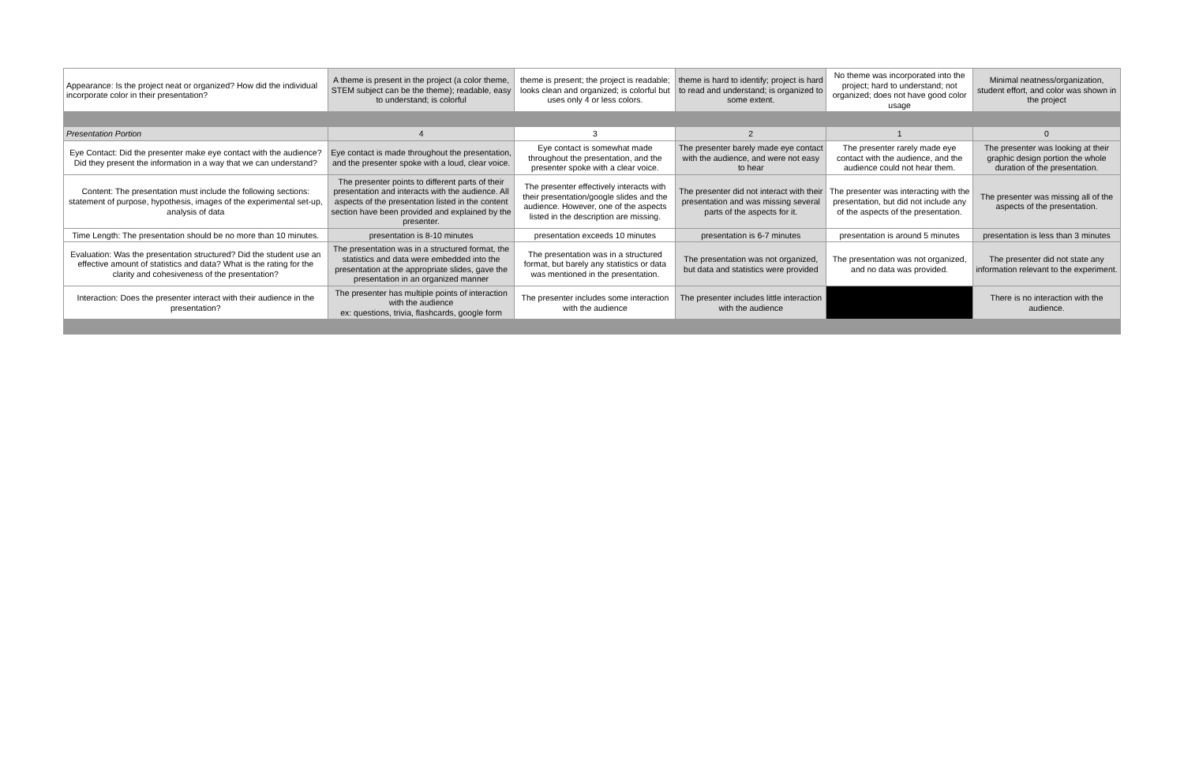| Appearance: Is the project neat or organized? How did the individual incorporate color in their presentation? | A theme is present in the project (a color theme, STEM subject can be the theme); readable, easy to understand; is colorful | theme is present; the project is readable; looks clean and organized; is colorful but uses only 4 or less colors. | theme is hard to identify; project is hard to read and understand; is organized to some extent. | No theme was incorporated into the project; hard to understand; not organized; does not have good color usage | Minimal neatness/organization, student effort, and color was shown in the project |
| Presentation Portion | 4 | 3 | 2 | 1 | 0 |
| Eye Contact: Did the presenter make eye contact with the audience? Did they present the information in a way that we can understand? | Eye contact is made throughout the presentation, and the presenter spoke with a loud, clear voice. | Eye contact is somewhat made throughout the presentation, and the presenter spoke with a clear voice. | The presenter barely made eye contact with the audience, and were not easy to hear | The presenter rarely made eye contact with the audience, and the audience could not hear them. | The presenter was looking at their graphic design portion the whole duration of the presentation. |
| Content: The presentation must include the following sections: statement of purpose, hypothesis, images of the experimental set-up, analysis of data | The presenter points to different parts of their presentation and interacts with the audience. All aspects of the presentation listed in the content section have been provided and explained by the presenter. | The presenter effectively interacts with their presentation/google slides and the audience. However, one of the aspects listed in the description are missing. | The presenter did not interact with their presentation and was missing several parts of the aspects for it. | The presenter was interacting with the presentation, but did not include any of the aspects of the presentation. | The presenter was missing all of the aspects of the presentation. |
| Time Length: The presentation should be no more than 10 minutes. | presentation is 8-10 minutes | presentation exceeds 10 minutes | presentation is 6-7 minutes | presentation is around 5 minutes | presentation is less than 3 minutes |
| Evaluation: Was the presentation structured? Did the student use an effective amount of statistics and data? What is the rating for the clarity and cohesiveness of the presentation? | The presentation was in a structured format, the statistics and data were embedded into the presentation at the appropriate slides, gave the presentation in an organized manner | The presentation was in a structured format, but barely any statistics or data was mentioned in the presentation. | The presentation was not organized, but data and statistics were provided | The presentation was not organized, and no data was provided. | The presenter did not state any information relevant to the experiment. |
| Interaction: Does the presenter interact with their audience in the presentation? | The presenter has multiple points of interaction with the audience ex: questions, trivia, flashcards, google form | The presenter includes some interaction with the audience | The presenter includes little interaction with the audience | | There is no interaction with the audience. |